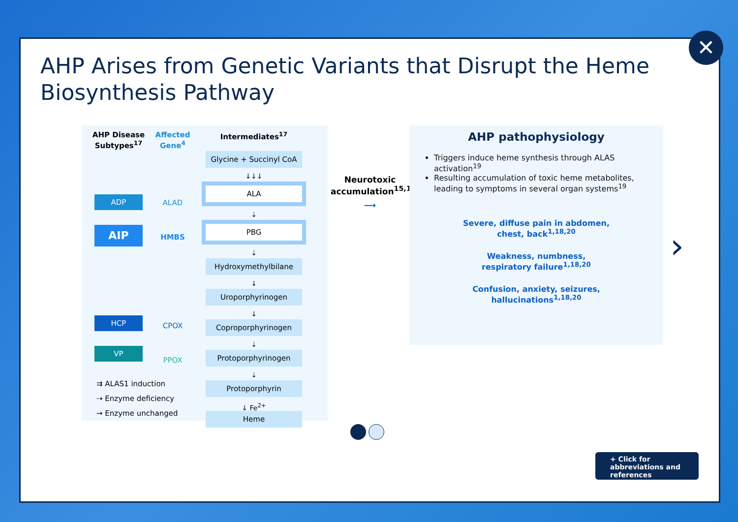AHP Arises from Genetic Variants that Disrupt the Heme Biosynthesis Pathway
AHP Disease Subtypes<sup>17</sup>
ADP
AIP
HCP
VP
Affected Gene<sup>4</sup>
ALAD
HMBS
CPOX
PPOX
Intermediates<sup>17</sup>
Glycine + Succinyl CoA
↓↓↓
ALA
⇣
PBG
⇣
Hydroxymethylbilane
↓
Uroporphyrinogen
↓
Coproporphyrinogen
⇣
Protoporphyrinogen
⇣
Protoporphyrin
↓ Fe<sup>2+</sup>
Heme
⇉ ALAS1 induction
⇢ Enzyme deficiency
→ Enzyme unchanged
Neurotoxic accumulation<sup>15,16</sup>
⟶
AHP pathophysiology
Triggers induce heme synthesis through ALAS activation<sup>19</sup>
Resulting accumulation of toxic heme metabolites, leading to symptoms in several organ systems<sup>19</sup>
Severe, diffuse pain in abdomen,
chest, back<sup>1,18,20</sup>
Weakness, numbness,
respiratory failure<sup>1,18,20</sup>
Confusion, anxiety, seizures,
hallucinations<sup>1,18,20</sup>
›
+ Click for abbreviations and references
✕